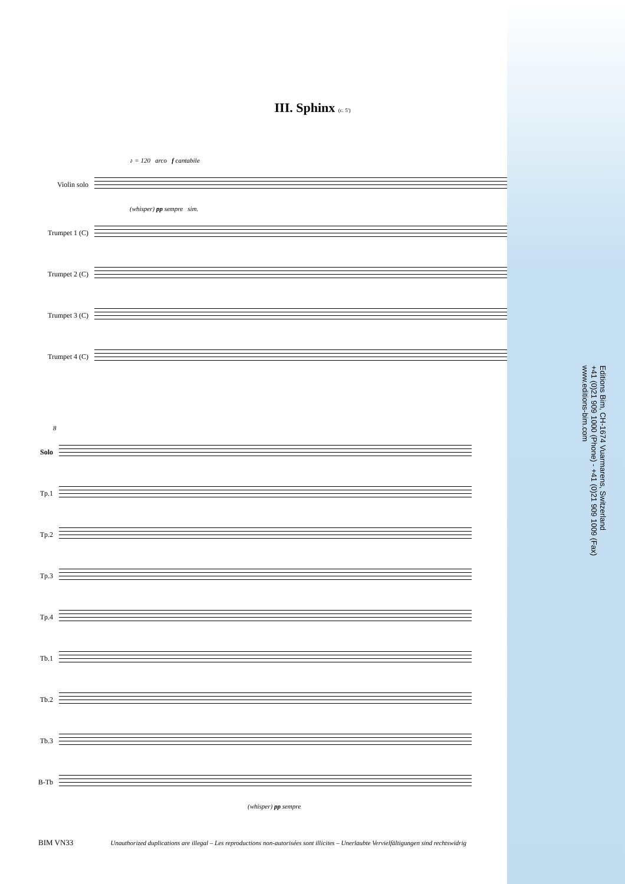III. Sphinx (c. 5')
♪ = 120 arco f cantabile
Violin solo
(whisper) pp sempre sim.
Trumpet 1 (C)
Trumpet 2 (C)
Trumpet 3 (C)
Trumpet 4 (C)
8
Solo
Tp.1
Tp.2
Tp.3
Tp.4
Tb.1
Tb.2
Tb.3
B-Tb
(whisper) pp sempre
Editions Bim, CH-1674 Vuarmarens, Switzerland
+41 (0)21 909 1000 (Phone) - +41 (0)21 909 1009 (Fax)
www.editions-bim.com
BIM VN33 Unauthorized duplications are illegal – Les reproductions non-autorisées sont illicites – Unerlaubte Vervielfältigungen sind rechtswidrig